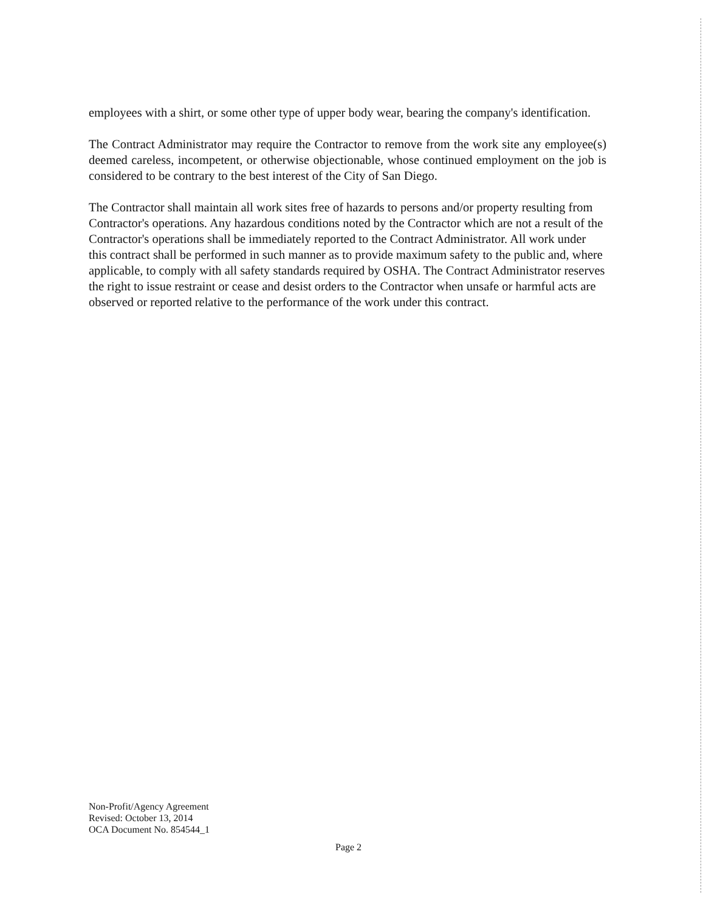employees with a shirt, or some other type of upper body wear, bearing the company's identification.
The Contract Administrator may require the Contractor to remove from the work site any employee(s) deemed careless, incompetent, or otherwise objectionable, whose continued employment on the job is considered to be contrary to the best interest of the City of San Diego.
The Contractor shall maintain all work sites free of hazards to persons and/or property resulting from Contractor's operations. Any hazardous conditions noted by the Contractor which are not a result of the Contractor's operations shall be immediately reported to the Contract Administrator. All work under this contract shall be performed in such manner as to provide maximum safety to the public and, where applicable, to comply with all safety standards required by OSHA. The Contract Administrator reserves the right to issue restraint or cease and desist orders to the Contractor when unsafe or harmful acts are observed or reported relative to the performance of the work under this contract.
Non-Profit/Agency Agreement
Revised: October 13, 2014
OCA Document No. 854544_1
Page 2